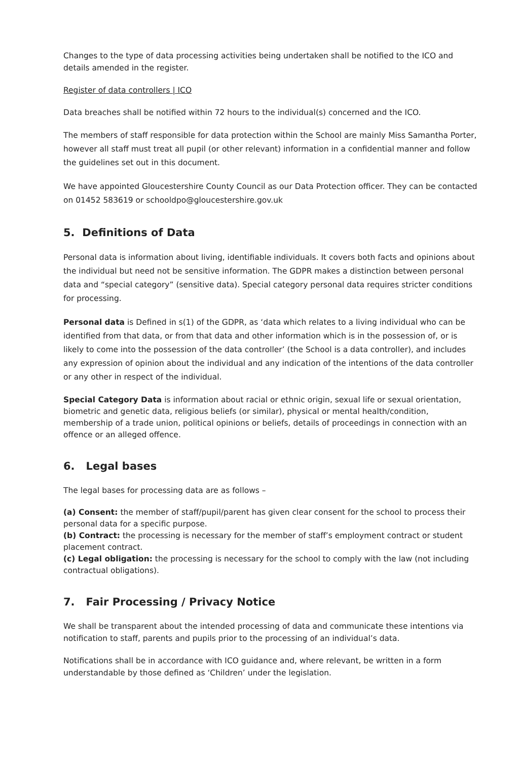Changes to the type of data processing activities being undertaken shall be notified to the ICO and details amended in the register.
Register of data controllers | ICO
Data breaches shall be notified within 72 hours to the individual(s) concerned and the ICO.
The members of staff responsible for data protection within the School are mainly Miss Samantha Porter, however all staff must treat all pupil (or other relevant) information in a confidential manner and follow the guidelines set out in this document.
We have appointed Gloucestershire County Council as our Data Protection officer. They can be contacted on 01452 583619 or schooldpo@gloucestershire.gov.uk
5. Definitions of Data
Personal data is information about living, identifiable individuals. It covers both facts and opinions about the individual but need not be sensitive information. The GDPR makes a distinction between personal data and “special category” (sensitive data). Special category personal data requires stricter conditions for processing.
Personal data is Defined in s(1) of the GDPR, as ‘data which relates to a living individual who can be identified from that data, or from that data and other information which is in the possession of, or is likely to come into the possession of the data controller’ (the School is a data controller), and includes any expression of opinion about the individual and any indication of the intentions of the data controller or any other in respect of the individual.
Special Category Data is information about racial or ethnic origin, sexual life or sexual orientation, biometric and genetic data, religious beliefs (or similar), physical or mental health/condition, membership of a trade union, political opinions or beliefs, details of proceedings in connection with an offence or an alleged offence.
6. Legal bases
The legal bases for processing data are as follows –
(a) Consent: the member of staff/pupil/parent has given clear consent for the school to process their personal data for a specific purpose.
(b) Contract: the processing is necessary for the member of staff’s employment contract or student placement contract.
(c) Legal obligation: the processing is necessary for the school to comply with the law (not including contractual obligations).
7. Fair Processing / Privacy Notice
We shall be transparent about the intended processing of data and communicate these intentions via notification to staff, parents and pupils prior to the processing of an individual’s data.
Notifications shall be in accordance with ICO guidance and, where relevant, be written in a form understandable by those defined as ‘Children’ under the legislation.